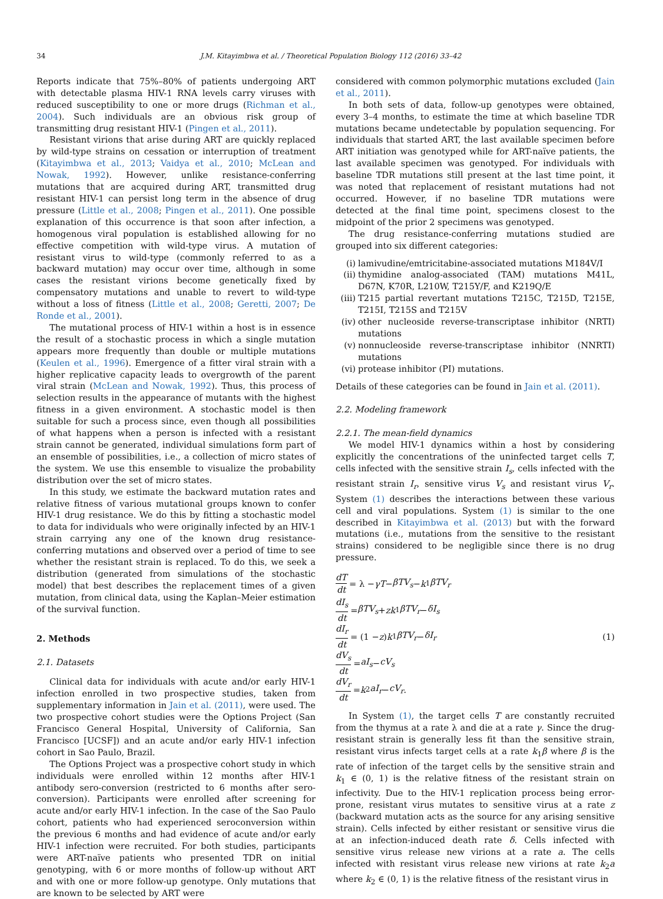34 J.M. Kitayimbwa et al. / Theoretical Population Biology 112 (2016) 33–42
Reports indicate that 75%–80% of patients undergoing ART with detectable plasma HIV-1 RNA levels carry viruses with reduced susceptibility to one or more drugs (Richman et al., 2004). Such individuals are an obvious risk group of transmitting drug resistant HIV-1 (Pingen et al., 2011).
Resistant virions that arise during ART are quickly replaced by wild-type strains on cessation or interruption of treatment (Kitayimbwa et al., 2013; Vaidya et al., 2010; McLean and Nowak, 1992). However, unlike resistance-conferring mutations that are acquired during ART, transmitted drug resistant HIV-1 can persist long term in the absence of drug pressure (Little et al., 2008; Pingen et al., 2011). One possible explanation of this occurrence is that soon after infection, a homogenous viral population is established allowing for no effective competition with wild-type virus. A mutation of resistant virus to wild-type (commonly referred to as a backward mutation) may occur over time, although in some cases the resistant virions become genetically fixed by compensatory mutations and unable to revert to wild-type without a loss of fitness (Little et al., 2008; Geretti, 2007; De Ronde et al., 2001).
The mutational process of HIV-1 within a host is in essence the result of a stochastic process in which a single mutation appears more frequently than double or multiple mutations (Keulen et al., 1996). Emergence of a fitter viral strain with a higher replicative capacity leads to overgrowth of the parent viral strain (McLean and Nowak, 1992). Thus, this process of selection results in the appearance of mutants with the highest fitness in a given environment. A stochastic model is then suitable for such a process since, even though all possibilities of what happens when a person is infected with a resistant strain cannot be generated, individual simulations form part of an ensemble of possibilities, i.e., a collection of micro states of the system. We use this ensemble to visualize the probability distribution over the set of micro states.
In this study, we estimate the backward mutation rates and relative fitness of various mutational groups known to confer HIV-1 drug resistance. We do this by fitting a stochastic model to data for individuals who were originally infected by an HIV-1 strain carrying any one of the known drug resistance-conferring mutations and observed over a period of time to see whether the resistant strain is replaced. To do this, we seek a distribution (generated from simulations of the stochastic model) that best describes the replacement times of a given mutation, from clinical data, using the Kaplan–Meier estimation of the survival function.
2. Methods
2.1. Datasets
Clinical data for individuals with acute and/or early HIV-1 infection enrolled in two prospective studies, taken from supplementary information in Jain et al. (2011), were used. The two prospective cohort studies were the Options Project (San Francisco General Hospital, University of California, San Francisco [UCSF]) and an acute and/or early HIV-1 infection cohort in Sao Paulo, Brazil.
The Options Project was a prospective cohort study in which individuals were enrolled within 12 months after HIV-1 antibody sero-conversion (restricted to 6 months after sero-conversion). Participants were enrolled after screening for acute and/or early HIV-1 infection. In the case of the Sao Paulo cohort, patients who had experienced seroconversion within the previous 6 months and had evidence of acute and/or early HIV-1 infection were recruited. For both studies, participants were ART-naïve patients who presented TDR on initial genotyping, with 6 or more months of follow-up without ART and with one or more follow-up genotype. Only mutations that are known to be selected by ART were
considered with common polymorphic mutations excluded (Jain et al., 2011).
In both sets of data, follow-up genotypes were obtained, every 3–4 months, to estimate the time at which baseline TDR mutations became undetectable by population sequencing. For individuals that started ART, the last available specimen before ART initiation was genotyped while for ART-naïve patients, the last available specimen was genotyped. For individuals with baseline TDR mutations still present at the last time point, it was noted that replacement of resistant mutations had not occurred. However, if no baseline TDR mutations were detected at the final time point, specimens closest to the midpoint of the prior 2 specimens was genotyped.
The drug resistance-conferring mutations studied are grouped into six different categories:
(i) lamivudine/emtricitabine-associated mutations M184V/I
(ii)
thymidine analog-associated (TAM) mutations M41L, D67N, K70R, L210W, T215Y/F, and K219Q/E
(iii)
T215 partial revertant mutations T215C, T215D, T215E, T215I, T215S and T215V
(iv)
other nucleoside reverse-transcriptase inhibitor (NRTI) mutations
(v) nonnucleoside reverse-transcriptase inhibitor (NNRTI) mutations
(vi)
protease inhibitor (PI) mutations.
Details of these categories can be found in Jain et al. (2011).
2.2. Modeling framework
2.2.1. The mean-field dynamics
We model HIV-1 dynamics within a host by considering explicitly the concentrations of the uninfected target cells T, cells infected with the sensitive strain I<sub>s</sub>, cells infected with the resistant strain I<sub>r</sub>, sensitive virus V<sub>s</sub> and resistant virus V<sub>r</sub>. System (1) describes the interactions between these various cell and viral populations. System (1) is similar to the one described in Kitayimbwa et al. (2013) but with the forward mutations (i.e., mutations from the sensitive to the resistant strains) considered to be negligible since there is no drug pressure.
dT dt = λ − γT − βTV<sub>s</sub> − k<sub>1</sub> βTV<sub>r</sub>
dI<sub>s</sub> dt = βTV<sub>s</sub> + zk<sub>1</sub> βTV<sub>r</sub> − δI<sub>s</sub>
dI<sub>r</sub> dt = (1 − z) k<sub>1</sub> βTV<sub>r</sub> − δI<sub>r</sub>
dV<sub>s</sub> dt = aI<sub>s</sub> − cV<sub>s</sub>
dV<sub>r</sub> dt = k<sub>2</sub> aI<sub>r</sub> − cV<sub>r</sub>.
(1)
In System (1), the target cells T are constantly recruited from the thymus at a rate λ and die at a rate γ. Since the drug-resistant strain is generally less fit than the sensitive strain, resistant virus infects target cells at a rate k<sub>1</sub>β where β is the rate of infection of the target cells by the sensitive strain and k<sub>1</sub> ∈ (0, 1) is the relative fitness of the resistant strain on infectivity. Due to the HIV-1 replication process being error-prone, resistant virus mutates to sensitive virus at a rate z (backward mutation acts as the source for any arising sensitive strain). Cells infected by either resistant or sensitive virus die at an infection-induced death rate δ. Cells infected with sensitive virus release new virions at a rate a. The cells infected with resistant virus release new virions at rate k<sub>2</sub>a where k<sub>2</sub> ∈ (0, 1) is the relative fitness of the resistant virus in